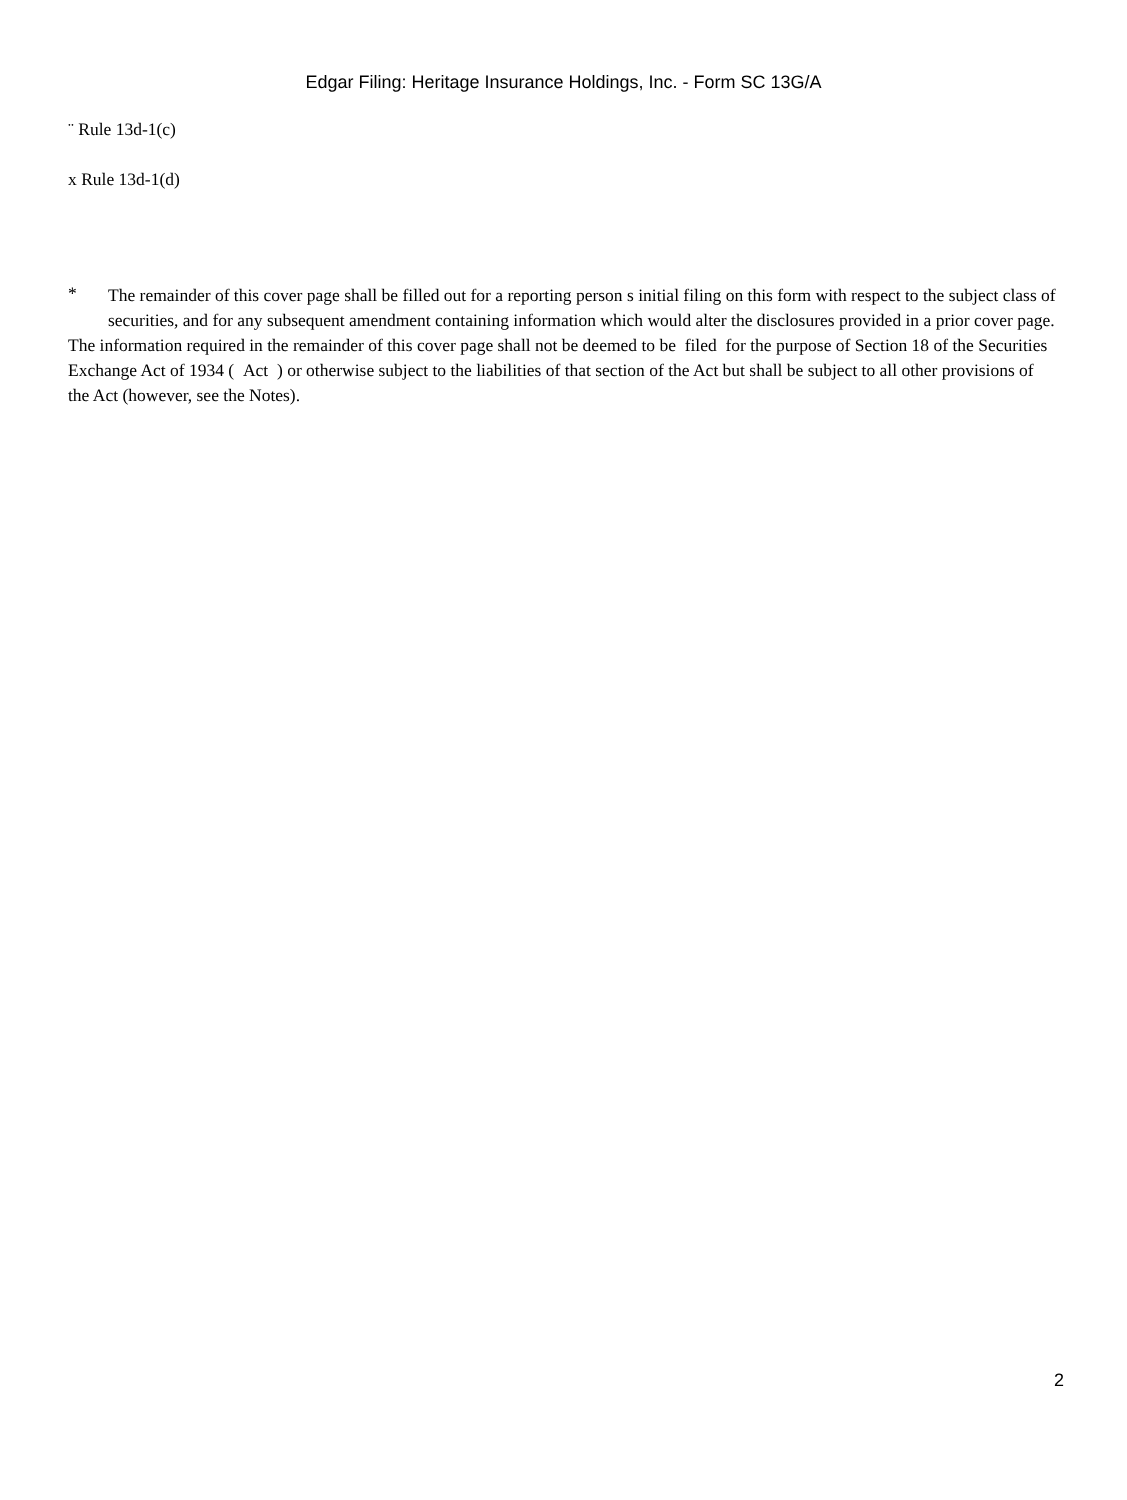Edgar Filing: Heritage Insurance Holdings, Inc. - Form SC 13G/A
¨ Rule 13d-1(c)
x Rule 13d-1(d)
*
The remainder of this cover page shall be filled out for a reporting person s initial filing on this form with respect to the subject class of securities, and for any subsequent amendment containing information which would alter the disclosures provided in a prior cover page.
The information required in the remainder of this cover page shall not be deemed to be filed for the purpose of Section 18 of the Securities Exchange Act of 1934 ( Act ) or otherwise subject to the liabilities of that section of the Act but shall be subject to all other provisions of the Act (however, see the Notes).
2